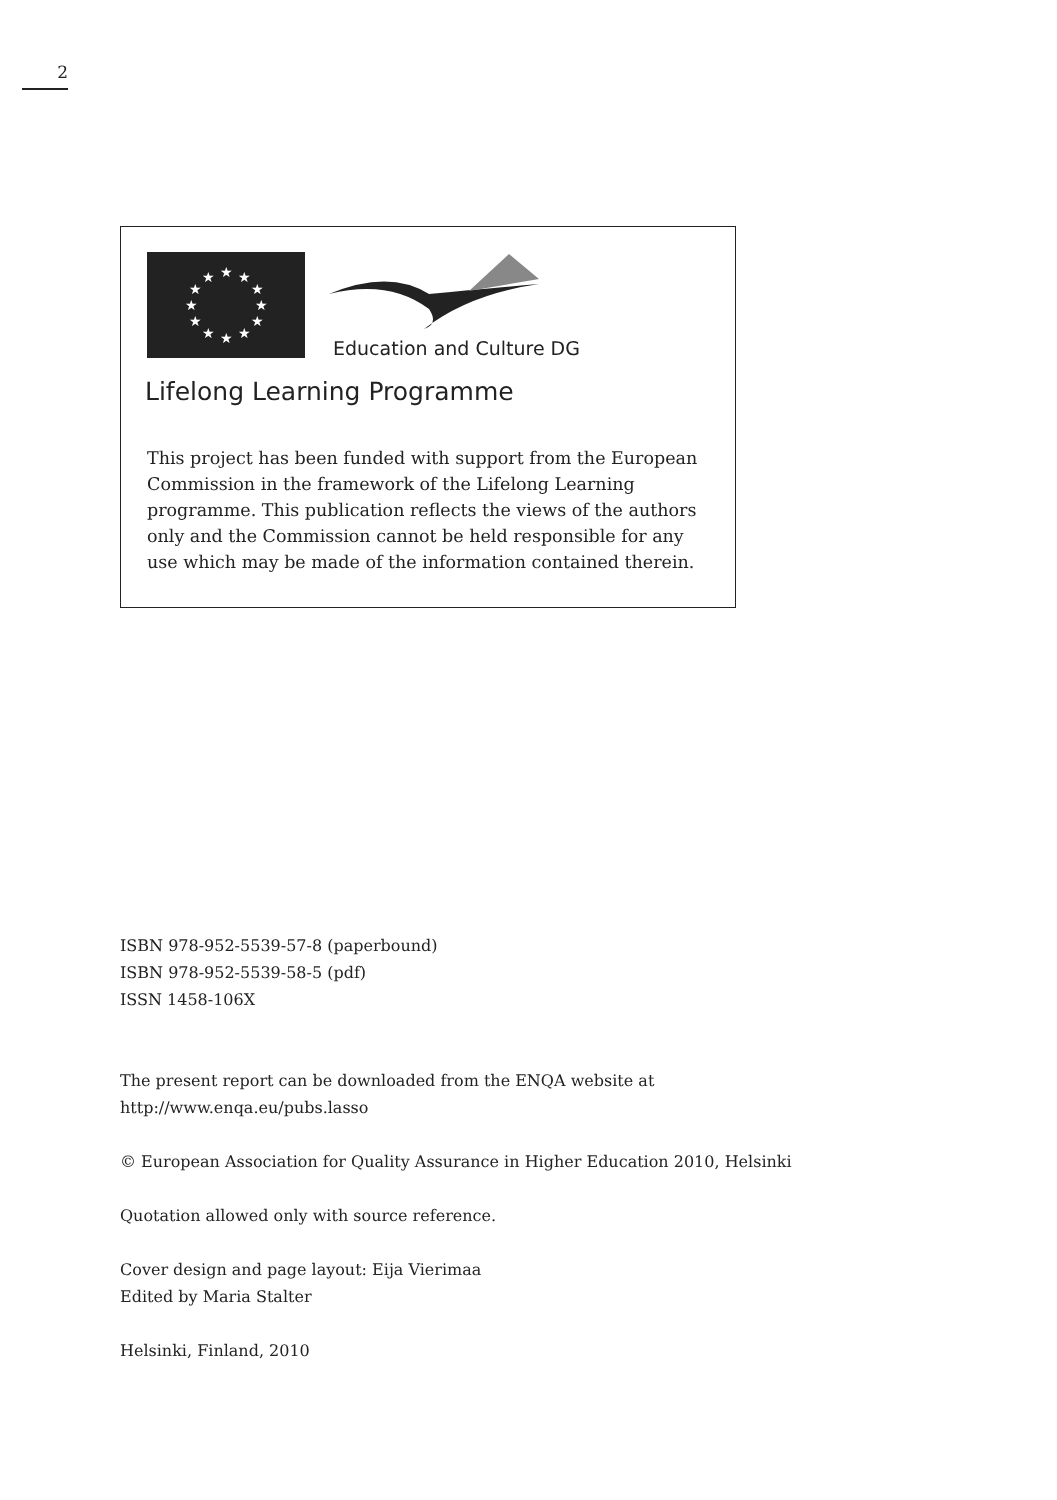2
★
★
★
★
★
★
★
★
★
★
★
★
Education and Culture DG
Lifelong Learning Programme
This project has been funded with support from the European Commission in the framework of the Lifelong Learning programme. This publication reflects the views of the authors only and the Commission cannot be held responsible for any use which may be made of the information contained therein.
ISBN 978-952-5539-57-8 (paperbound)
ISBN 978-952-5539-58-5 (pdf)
ISSN 1458-106X
The present report can be downloaded from the ENQA website at
http://www.enqa.eu/pubs.lasso
© European Association for Quality Assurance in Higher Education 2010, Helsinki
Quotation allowed only with source reference.
Cover design and page layout: Eija Vierimaa
Edited by Maria Stalter
Helsinki, Finland, 2010